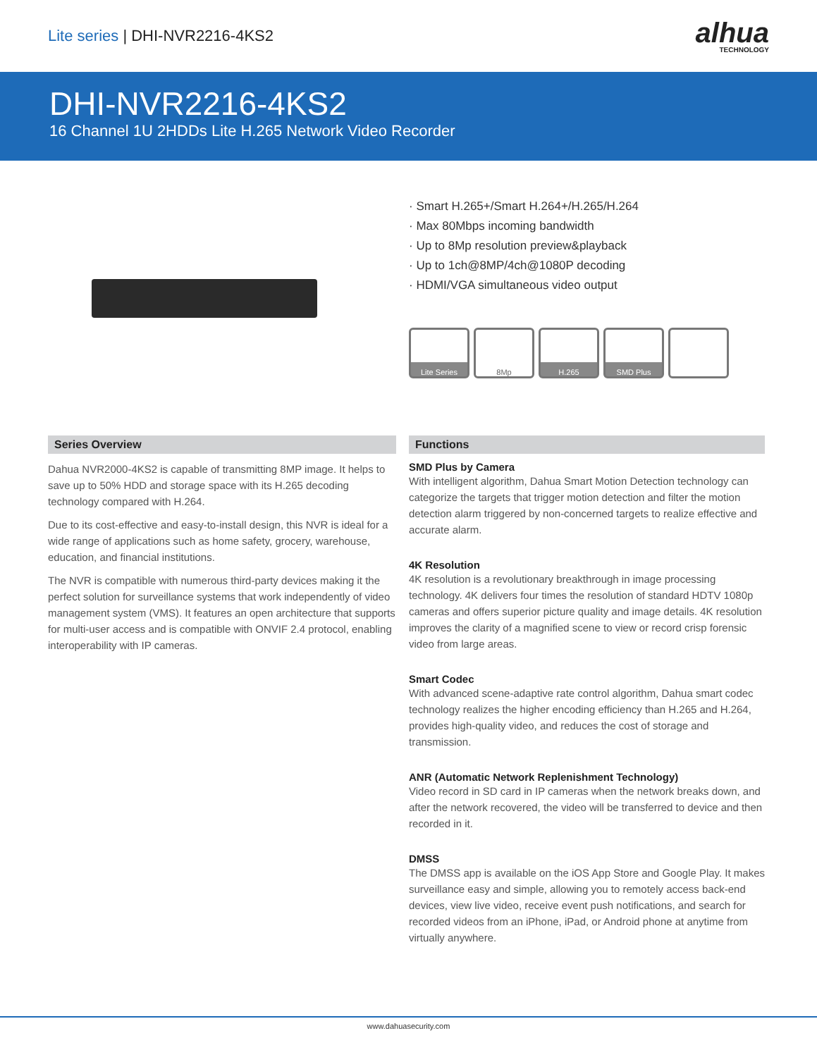Lite series | DHI-NVR2216-4KS2
alhua
TECHNOLOGY
DHI-NVR2216-4KS2
16 Channel 1U 2HDDs Lite H.265 Network Video Recorder
· Smart H.265+/Smart H.264+/H.265/H.264
· Max 80Mbps incoming bandwidth
· Up to 8Mp resolution preview&playback
· Up to 1ch@8MP/4ch@1080P decoding
· HDMI/VGA simultaneous video output
Lite Series 8Mp H.265 SMD Plus
Series Overview
Dahua NVR2000-4KS2 is capable of transmitting 8MP image. It helps to save up to 50% HDD and storage space with its H.265 decoding technology compared with H.264.
Due to its cost-effective and easy-to-install design, this NVR is ideal for a wide range of applications such as home safety, grocery, warehouse, education, and financial institutions.
The NVR is compatible with numerous third-party devices making it the perfect solution for surveillance systems that work independently of video management system (VMS). It features an open architecture that supports for multi-user access and is compatible with ONVIF 2.4 protocol, enabling interoperability with IP cameras.
Functions
SMD Plus by Camera
With intelligent algorithm, Dahua Smart Motion Detection technology can categorize the targets that trigger motion detection and filter the motion detection alarm triggered by non-concerned targets to realize effective and accurate alarm.
4K Resolution
4K resolution is a revolutionary breakthrough in image processing technology. 4K delivers four times the resolution of standard HDTV 1080p cameras and offers superior picture quality and image details. 4K resolution improves the clarity of a magnified scene to view or record crisp forensic video from large areas.
Smart Codec
With advanced scene-adaptive rate control algorithm, Dahua smart codec technology realizes the higher encoding efficiency than H.265 and H.264, provides high-quality video, and reduces the cost of storage and transmission.
ANR (Automatic Network Replenishment Technology)
Video record in SD card in IP cameras when the network breaks down, and after the network recovered, the video will be transferred to device and then recorded in it.
DMSS
The DMSS app is available on the iOS App Store and Google Play. It makes surveillance easy and simple, allowing you to remotely access back-end devices, view live video, receive event push notifications, and search for recorded videos from an iPhone, iPad, or Android phone at anytime from virtually anywhere.
www.dahuasecurity.com